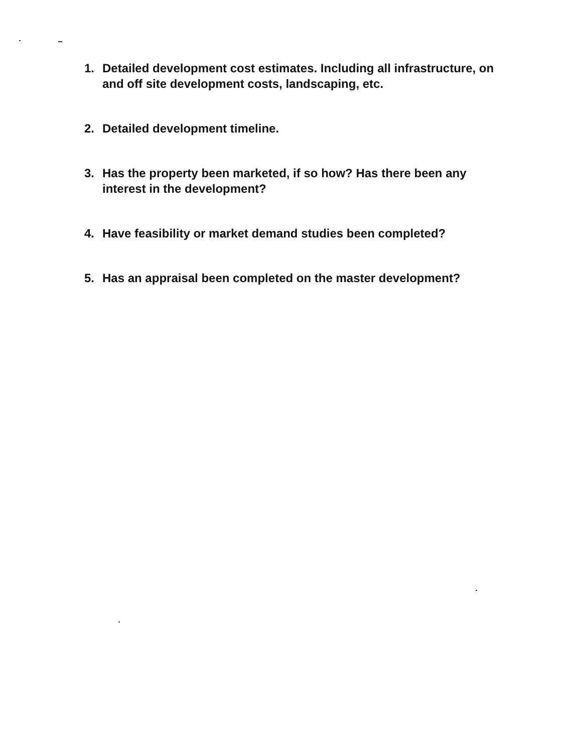1. Detailed development cost estimates. Including all infrastructure, on and off site development costs, landscaping, etc.
2. Detailed development timeline.
3. Has the property been marketed, if so how? Has there been any interest in the development?
4. Have feasibility or market demand studies been completed?
5. Has an appraisal been completed on the master development?